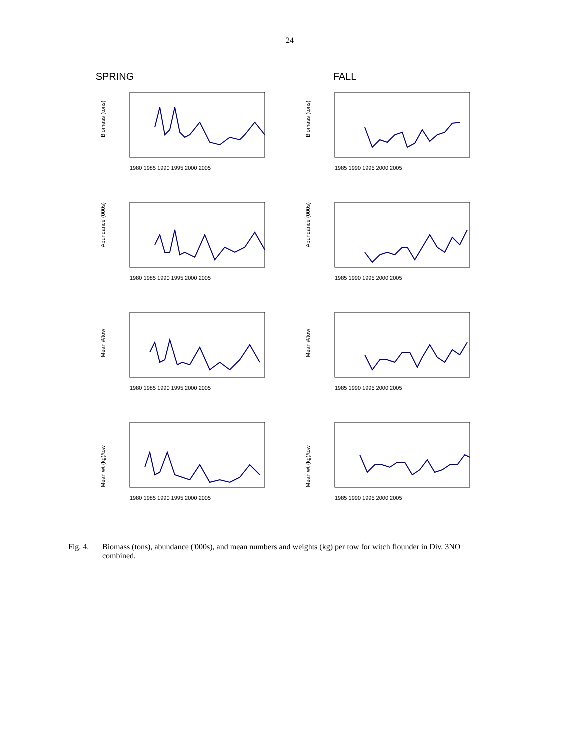24
SPRING FALL
Biomass (tons)
1980 1985 1990 1995 2000 2005
Biomass (tons)
1985 1990 1995 2000 2005
Abundance (000s)
1980 1985 1990 1995 2000 2005
Abundance (000s)
1985 1990 1995 2000 2005
Mean #/tow
1980 1985 1990 1995 2000 2005
Mean #/tow
1985 1990 1995 2000 2005
Mean wt (kg)/tow
1980 1985 1990 1995 2000 2005
Mean wt (kg)/tow
1985 1990 1995 2000 2005
Fig. 4. Biomass (tons), abundance ('000s), and mean numbers and weights (kg) per tow for witch flounder in Div. 3NO combined.